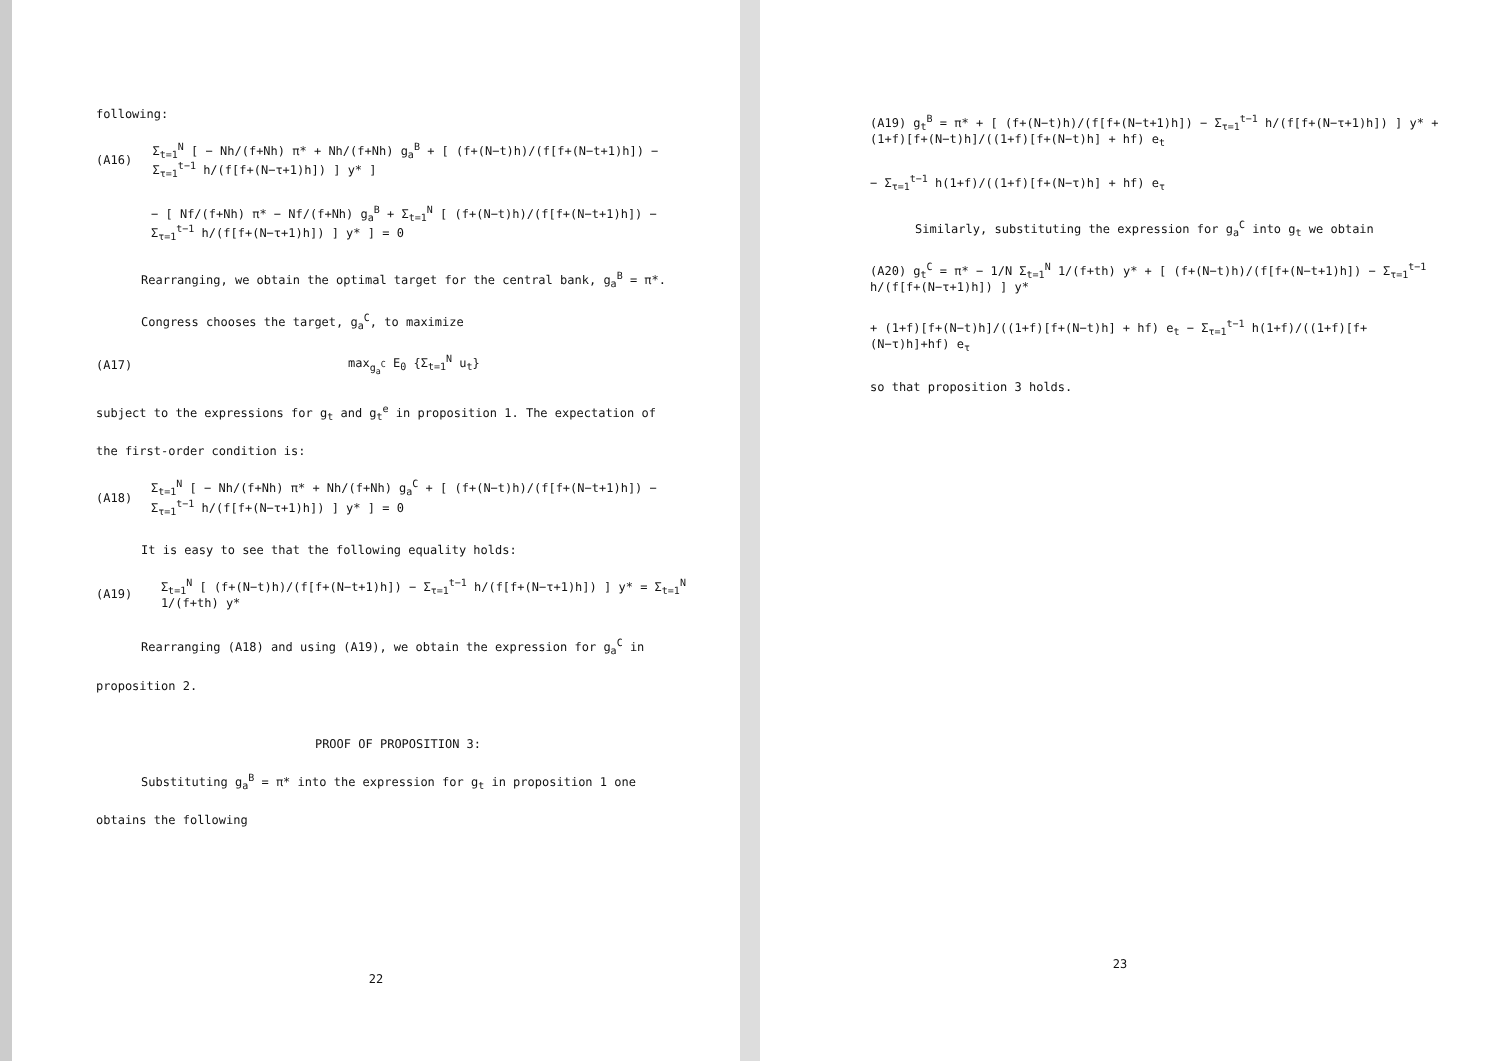following:
(A16) Σ<sub>t=1</sub><sup>N</sup> [ − Nh/(f+Nh) π* + Nh/(f+Nh) g<sub>a</sub><sup>B</sup> + [ (f+(N−t)h)/(f[f+(N−t+1)h]) − Σ<sub>τ=1</sub><sup>t−1</sup> h/(f[f+(N−τ+1)h]) ] y* ]
− [ Nf/(f+Nh) π* − Nf/(f+Nh) g<sub>a</sub><sup>B</sup> + Σ<sub>t=1</sub><sup>N</sup> [ (f+(N−t)h)/(f[f+(N−t+1)h]) − Σ<sub>τ=1</sub><sup>t−1</sup> h/(f[f+(N−τ+1)h]) ] y* ] = 0
Rearranging, we obtain the optimal target for the central bank, g<sub>a</sub><sup>B</sup> = π*.
Congress chooses the target, g<sub>a</sub><sup>C</sup>, to maximize
(A17) max<sub>g<sub>a</sub><sup>C</sup></sub> E<sub>0</sub> {Σ<sub>t=1</sub><sup>N</sup> u<sub>t</sub>}
subject to the expressions for g<sub>t</sub> and g<sub>t</sub><sup>e</sup> in proposition 1. The expectation of
the first-order condition is:
(A18) Σ<sub>t=1</sub><sup>N</sup> [ − Nh/(f+Nh) π* + Nh/(f+Nh) g<sub>a</sub><sup>C</sup> + [ (f+(N−t)h)/(f[f+(N−t+1)h]) − Σ<sub>τ=1</sub><sup>t−1</sup> h/(f[f+(N−τ+1)h]) ] y* ] = 0
It is easy to see that the following equality holds:
(A19) Σ<sub>t=1</sub><sup>N</sup> [ (f+(N−t)h)/(f[f+(N−t+1)h]) − Σ<sub>τ=1</sub><sup>t−1</sup> h/(f[f+(N−τ+1)h]) ] y* = Σ<sub>t=1</sub><sup>N</sup> 1/(f+th) y*
Rearranging (A18) and using (A19), we obtain the expression for g<sub>a</sub><sup>C</sup> in
proposition 2.
PROOF OF PROPOSITION 3:
Substituting g<sub>a</sub><sup>B</sup> = π* into the expression for g<sub>t</sub> in proposition 1 one
obtains the following
22
(A19) g<sub>t</sub><sup>B</sup> = π* + [ (f+(N−t)h)/(f[f+(N−t+1)h]) − Σ<sub>τ=1</sub><sup>t−1</sup> h/(f[f+(N−τ+1)h]) ] y* + (1+f)[f+(N−t)h]/((1+f)[f+(N−t)h] + hf) e<sub>t</sub>
− Σ<sub>τ=1</sub><sup>t−1</sup> h(1+f)/((1+f)[f+(N−τ)h] + hf) e<sub>τ</sub>
Similarly, substituting the expression for g<sub>a</sub><sup>C</sup> into g<sub>t</sub> we obtain
(A20) g<sub>t</sub><sup>C</sup> = π* − 1/N Σ<sub>t=1</sub><sup>N</sup> 1/(f+th) y* + [ (f+(N−t)h)/(f[f+(N−t+1)h]) − Σ<sub>τ=1</sub><sup>t−1</sup> h/(f[f+(N−τ+1)h]) ] y*
+ (1+f)[f+(N−t)h]/((1+f)[f+(N−t)h] + hf) e<sub>t</sub> − Σ<sub>τ=1</sub><sup>t−1</sup> h(1+f)/((1+f)[f+(N−τ)h]+hf) e<sub>τ</sub>
so that proposition 3 holds.
23